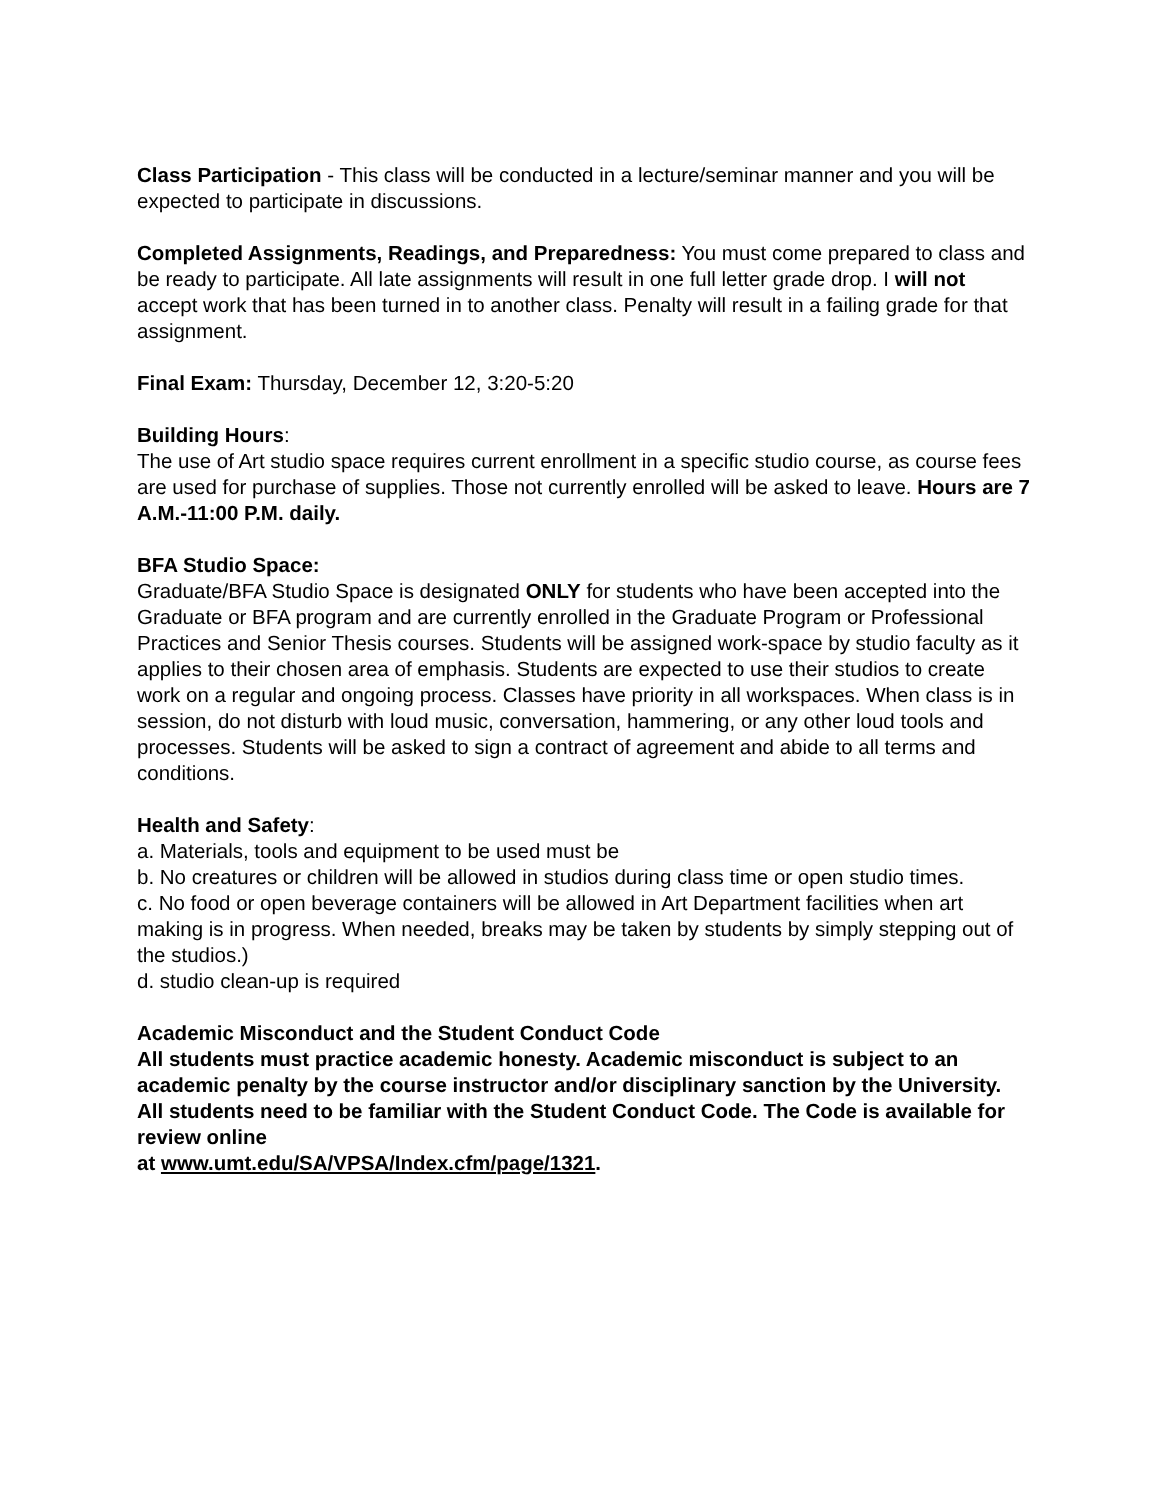Class Participation - This class will be conducted in a lecture/seminar manner and you will be expected to participate in discussions.
Completed Assignments, Readings, and Preparedness: You must come prepared to class and be ready to participate. All late assignments will result in one full letter grade drop. I will not accept work that has been turned in to another class. Penalty will result in a failing grade for that assignment.
Final Exam: Thursday, December 12, 3:20-5:20
Building Hours:
The use of Art studio space requires current enrollment in a specific studio course, as course fees are used for purchase of supplies. Those not currently enrolled will be asked to leave. Hours are 7 A.M.-11:00 P.M. daily.
BFA Studio Space:
Graduate/BFA Studio Space is designated ONLY for students who have been accepted into the Graduate or BFA program and are currently enrolled in the Graduate Program or Professional Practices and Senior Thesis courses. Students will be assigned work-space by studio faculty as it applies to their chosen area of emphasis. Students are expected to use their studios to create work on a regular and ongoing process. Classes have priority in all workspaces. When class is in session, do not disturb with loud music, conversation, hammering, or any other loud tools and processes. Students will be asked to sign a contract of agreement and abide to all terms and conditions.
Health and Safety:
a. Materials, tools and equipment to be used must be
b. No creatures or children will be allowed in studios during class time or open studio times.
c. No food or open beverage containers will be allowed in Art Department facilities when art making is in progress. When needed, breaks may be taken by students by simply stepping out of the studios.)
d. studio clean-up is required
Academic Misconduct and the Student Conduct Code
All students must practice academic honesty. Academic misconduct is subject to an academic penalty by the course instructor and/or disciplinary sanction by the University. All students need to be familiar with the Student Conduct Code. The Code is available for review online
at www.umt.edu/SA/VPSA/Index.cfm/page/1321.